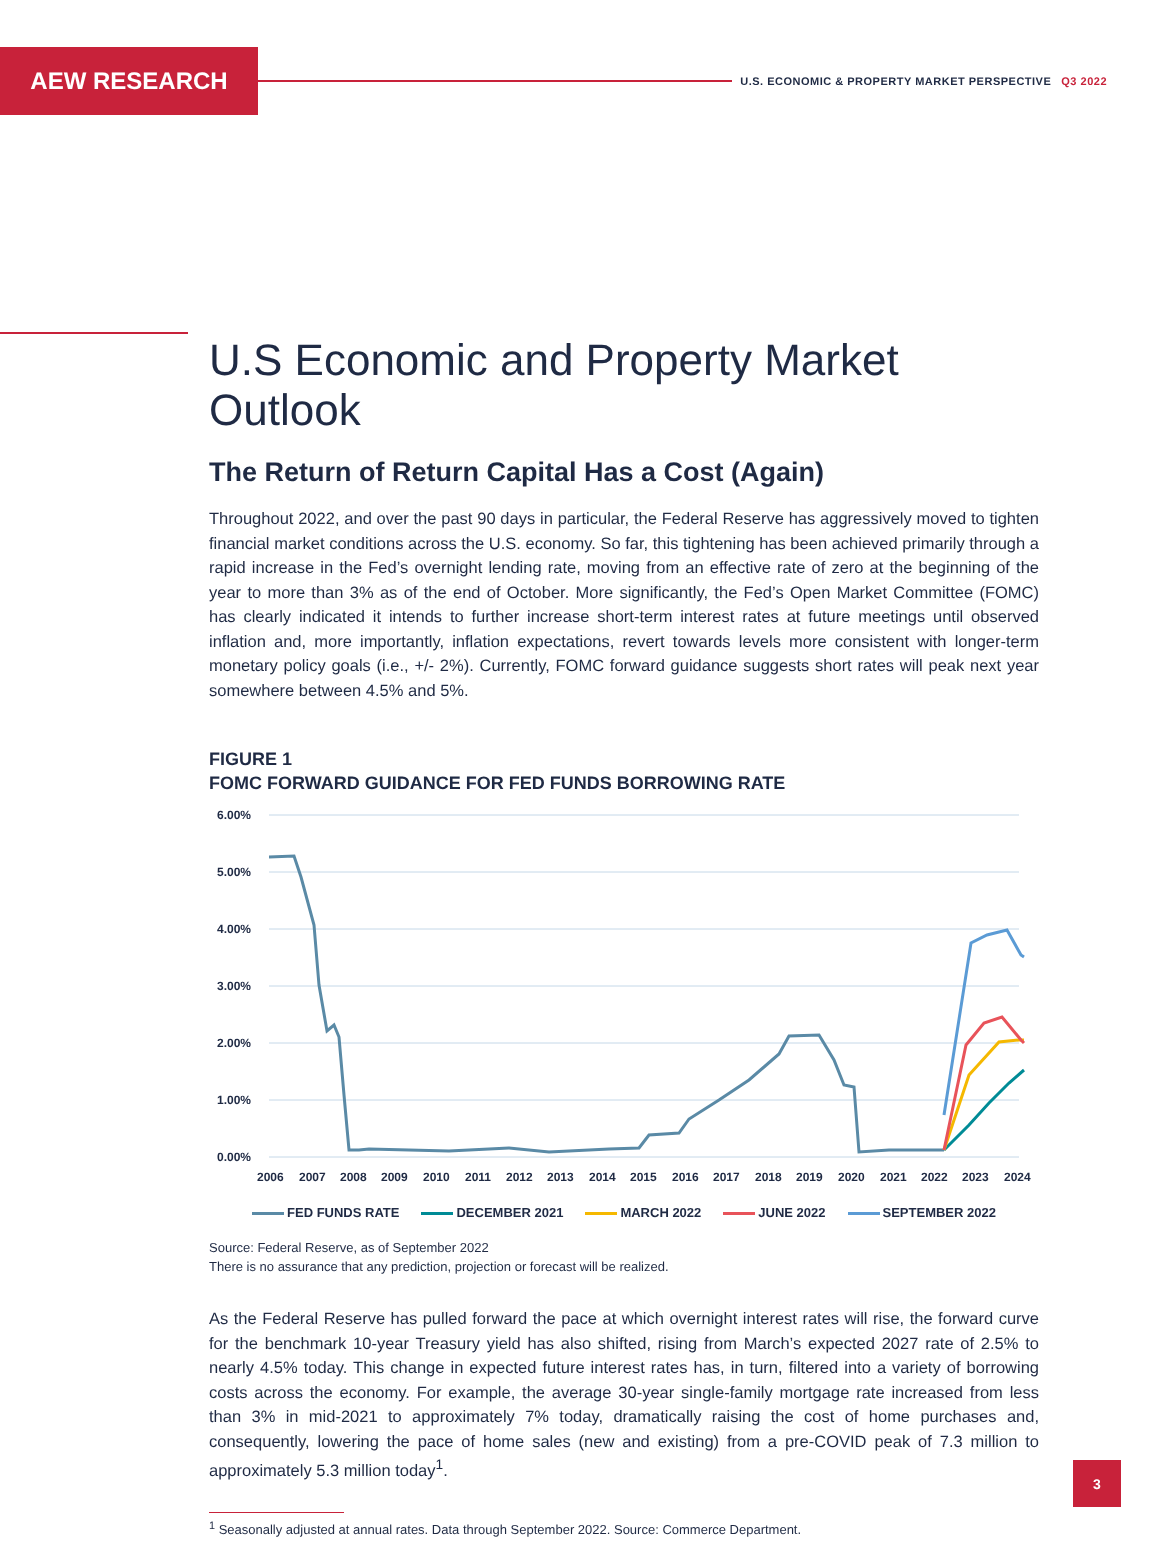AEW RESEARCH
U.S. ECONOMIC & PROPERTY MARKET PERSPECTIVE Q3 2022
U.S Economic and Property Market Outlook
The Return of Return Capital Has a Cost (Again)
Throughout 2022, and over the past 90 days in particular, the Federal Reserve has aggressively moved to tighten financial market conditions across the U.S. economy. So far, this tightening has been achieved primarily through a rapid increase in the Fed’s overnight lending rate, moving from an effective rate of zero at the beginning of the year to more than 3% as of the end of October. More significantly, the Fed’s Open Market Committee (FOMC) has clearly indicated it intends to further increase short-term interest rates at future meetings until observed inflation and, more importantly, inflation expectations, revert towards levels more consistent with longer-term monetary policy goals (i.e., +/- 2%). Currently, FOMC forward guidance suggests short rates will peak next year somewhere between 4.5% and 5%.
FIGURE 1
FOMC FORWARD GUIDANCE FOR FED FUNDS BORROWING RATE
6.00%
5.00%
4.00%
3.00%
2.00%
1.00%
0.00%
2006
2007
2008
2009
2010
2011
2012
2013
2014
2015
2016
2017
2018
2019
2020
2021
2022
2023
2024
FED FUNDS RATE DECEMBER 2021 MARCH 2022 JUNE 2022 SEPTEMBER 2022
Source: Federal Reserve, as of September 2022
There is no assurance that any prediction, projection or forecast will be realized.
As the Federal Reserve has pulled forward the pace at which overnight interest rates will rise, the forward curve for the benchmark 10-year Treasury yield has also shifted, rising from March’s expected 2027 rate of 2.5% to nearly 4.5% today. This change in expected future interest rates has, in turn, filtered into a variety of borrowing costs across the economy. For example, the average 30-year single-family mortgage rate increased from less than 3% in mid-2021 to approximately 7% today, dramatically raising the cost of home purchases and, consequently, lowering the pace of home sales (new and existing) from a pre-COVID peak of 7.3 million to approximately 5.3 million today<sup>1</sup>.
<sup>1</sup> Seasonally adjusted at annual rates. Data through September 2022. Source: Commerce Department.
3